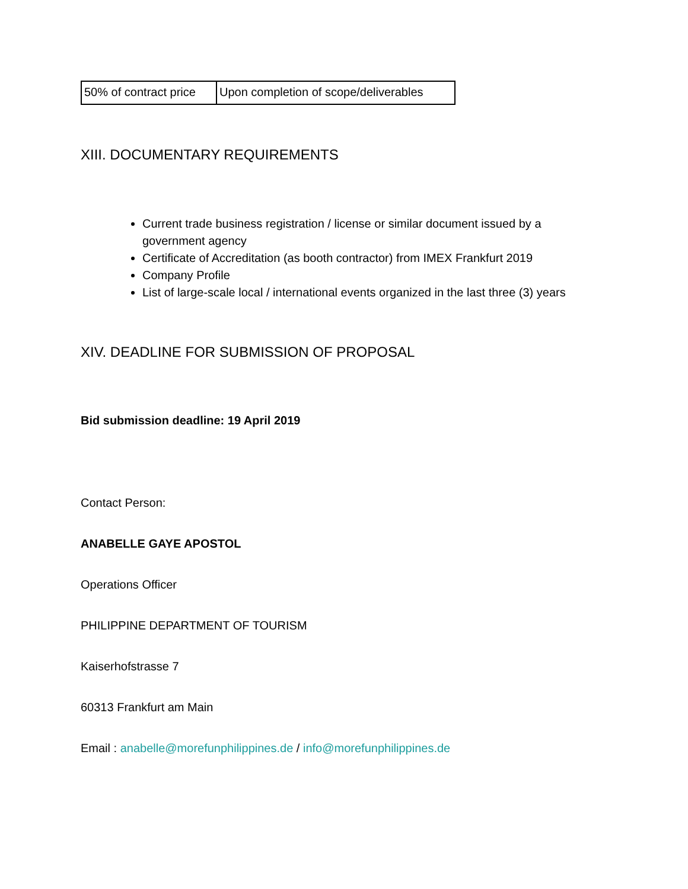| 50% of contract price | Upon completion of scope/deliverables |
XIII. DOCUMENTARY REQUIREMENTS
Current trade business registration / license or similar document issued by a government agency
Certificate of Accreditation (as booth contractor) from IMEX Frankfurt 2019
Company Profile
List of large-scale local / international events organized in the last three (3) years
XIV. DEADLINE FOR SUBMISSION OF PROPOSAL
Bid submission deadline: 19 April 2019
Contact Person:
ANABELLE GAYE APOSTOL
Operations Officer
PHILIPPINE DEPARTMENT OF TOURISM
Kaiserhofstrasse 7
60313 Frankfurt am Main
Email : anabelle@morefunphilippines.de / info@morefunphilippines.de